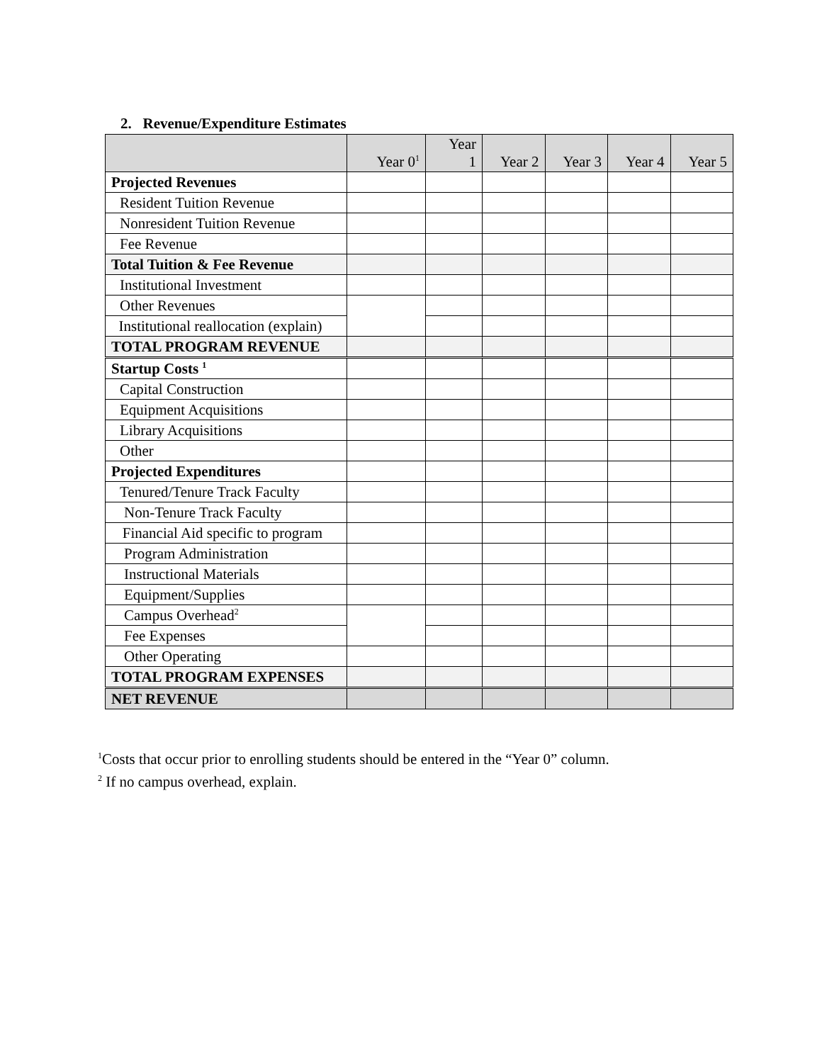2. Revenue/Expenditure Estimates
| | Year 0<sup>1</sup> | Year 1 | Year 2 | Year 3 | Year 4 | Year 5 |
| --- | --- | --- | --- | --- | --- | --- |
| Projected Revenues | | | | | | |
| Resident Tuition Revenue | | | | | | |
| Nonresident Tuition Revenue | | | | | | |
| Fee Revenue | | | | | | |
| Total Tuition & Fee Revenue | | | | | | |
| Institutional Investment | | | | | | |
| Other Revenues | | | | | | |
| Institutional reallocation (explain) | | | | | | |
| TOTAL PROGRAM REVENUE | | | | | | |
| Startup Costs <sup>1</sup> | | | | | | |
| Capital Construction | | | | | | |
| Equipment Acquisitions | | | | | | |
| Library Acquisitions | | | | | | |
| Other | | | | | | |
| Projected Expenditures | | | | | | |
| Tenured/Tenure Track Faculty | | | | | | |
| Non-Tenure Track Faculty | | | | | | |
| Financial Aid specific to program | | | | | | |
| Program Administration | | | | | | |
| Instructional Materials | | | | | | |
| Equipment/Supplies | | | | | | |
| Campus Overhead<sup>2</sup> | | | | | | |
| Fee Expenses | | | | | | |
| Other Operating | | | | | | |
| TOTAL PROGRAM EXPENSES | | | | | | |
| NET REVENUE | | | | | | |
<sup>1</sup> Costs that occur prior to enrolling students should be entered in the “Year 0” column.
<sup>2</sup> If no campus overhead, explain.